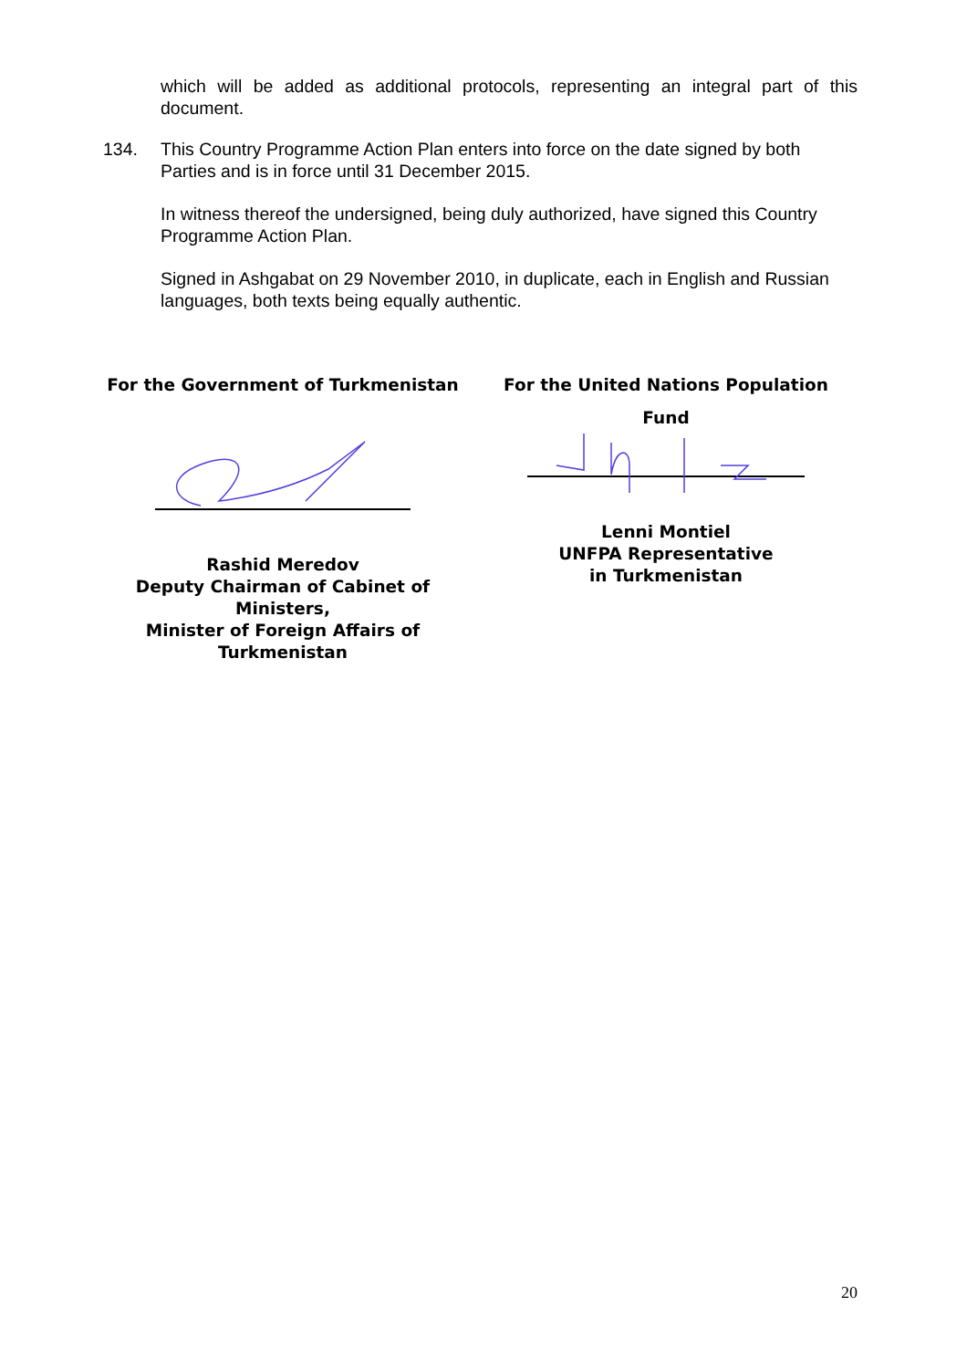which will be added as additional protocols, representing an integral part of this document.
134. This Country Programme Action Plan enters into force on the date signed by both
Parties and is in force until 31 December 2015.
In witness thereof the undersigned, being duly authorized, have signed this Country Programme Action Plan.
Signed in Ashgabat on 29 November 2010, in duplicate, each in English and Russian languages, both texts being equally authentic.
For the Government of Turkmenistan
Rashid Meredov
Deputy Chairman of Cabinet of Ministers,
Minister of Foreign Affairs of
Turkmenistan
For the United Nations Population
Fund
Lenni Montiel
UNFPA Representative
in Turkmenistan
20